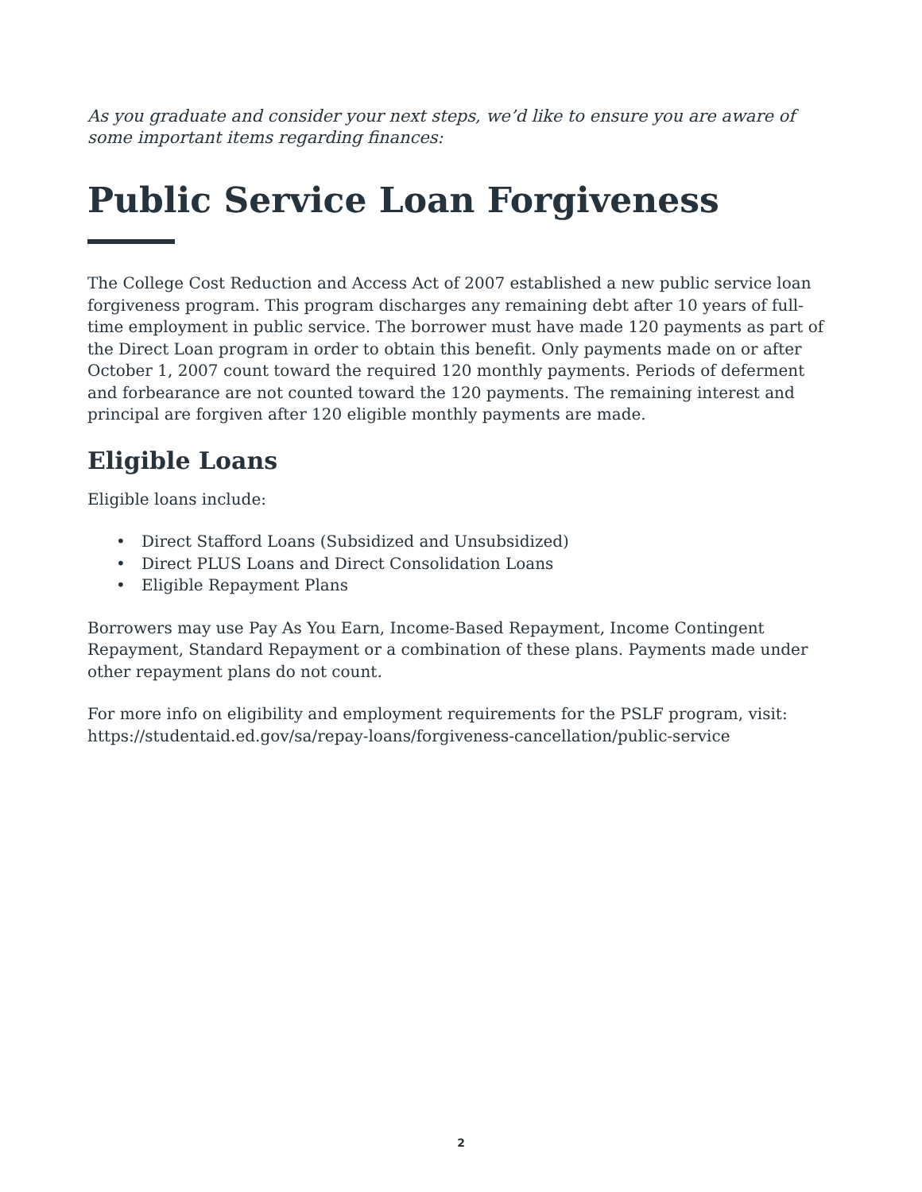As you graduate and consider your next steps, we’d like to ensure you are aware of some important items regarding finances:
Public Service Loan Forgiveness
The College Cost Reduction and Access Act of 2007 established a new public service loan forgiveness program. This program discharges any remaining debt after 10 years of full-time employment in public service. The borrower must have made 120 payments as part of the Direct Loan program in order to obtain this benefit. Only payments made on or after October 1, 2007 count toward the required 120 monthly payments. Periods of deferment and forbearance are not counted toward the 120 payments. The remaining interest and principal are forgiven after 120 eligible monthly payments are made.
Eligible Loans
Eligible loans include:
• Direct Stafford Loans (Subsidized and Unsubsidized)
• Direct PLUS Loans and Direct Consolidation Loans
• Eligible Repayment Plans
Borrowers may use Pay As You Earn, Income-Based Repayment, Income Contingent Repayment, Standard Repayment or a combination of these plans. Payments made under other repayment plans do not count.
For more info on eligibility and employment requirements for the PSLF program, visit: https://studentaid.ed.gov/sa/repay-loans/forgiveness-cancellation/public-service
2